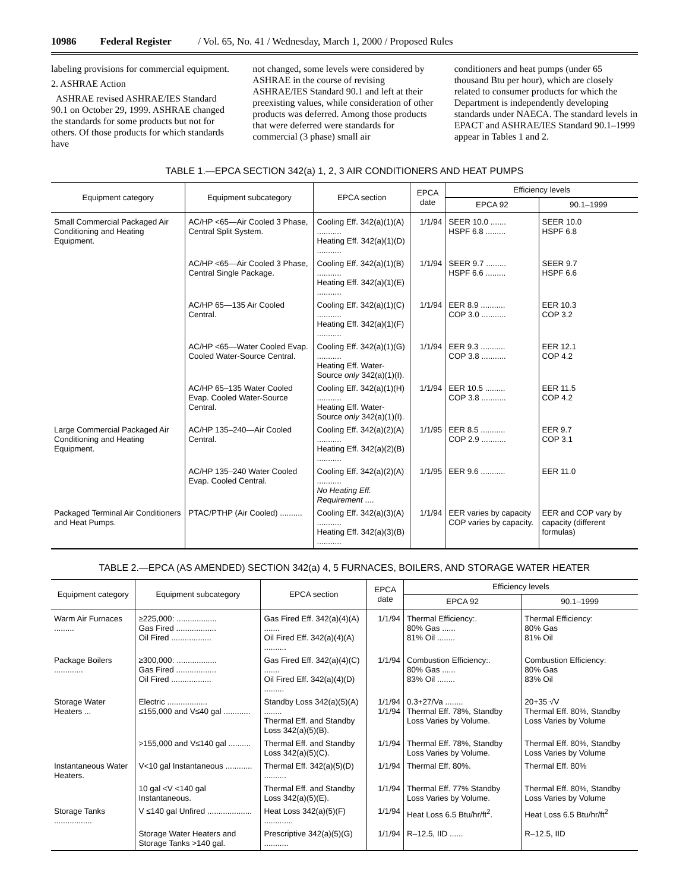10986 Federal Register / Vol. 65, No. 41 / Wednesday, March 1, 2000 / Proposed Rules
labeling provisions for commercial equipment.
2. ASHRAE Action
ASHRAE revised ASHRAE/IES Standard 90.1 on October 29, 1999. ASHRAE changed the standards for some products but not for others. Of those products for which standards have
not changed, some levels were considered by ASHRAE in the course of revising ASHRAE/IES Standard 90.1 and left at their preexisting values, while consideration of other products was deferred. Among those products that were deferred were standards for commercial (3 phase) small air
conditioners and heat pumps (under 65 thousand Btu per hour), which are closely related to consumer products for which the Department is independently developing standards under NAECA. The standard levels in EPACT and ASHRAE/IES Standard 90.1–1999 appear in Tables 1 and 2.
TABLE 1.—EPCA SECTION 342(a) 1, 2, 3 AIR CONDITIONERS AND HEAT PUMPS
| Equipment category | Equipment subcategory | EPCA section | EPCA date | Efficiency levels | |
| --- | --- | --- | --- | --- | --- |
| | | | | EPCA 92 | 90.1–1999 |
| Small Commercial Packaged Air Conditioning and Heating Equipment. | AC/HP <65—Air Cooled 3 Phase, Central Split System. | Cooling Eff. 342(a)(1)(A) ........... Heating Eff. 342(a)(1)(D) ........... | 1/1/94 | SEER 10.0 ....... HSPF 6.8 ......... | SEER 10.0 HSPF 6.8 |
| | AC/HP <65—Air Cooled 3 Phase, Central Single Package. | Cooling Eff. 342(a)(1)(B) ........... Heating Eff. 342(a)(1)(E) ........... | 1/1/94 | SEER 9.7 ......... HSPF 6.6 ......... | SEER 9.7 HSPF 6.6 |
| | AC/HP 65—135 Air Cooled Central. | Cooling Eff. 342(a)(1)(C) ........... Heating Eff. 342(a)(1)(F) ........... | 1/1/94 | EER 8.9 ........... COP 3.0 ........... | EER 10.3 COP 3.2 |
| | AC/HP <65—Water Cooled Evap. Cooled Water-Source Central. | Cooling Eff. 342(a)(1)(G) ........... Heating Eff. Water-Source only 342(a)(1)(I). | 1/1/94 | EER 9.3 ........... COP 3.8 ........... | EER 12.1 COP 4.2 |
| | AC/HP 65–135 Water Cooled Evap. Cooled Water-Source Central. | Cooling Eff. 342(a)(1)(H) ........... Heating Eff. Water-Source only 342(a)(1)(I). | 1/1/94 | EER 10.5 ......... COP 3.8 ........... | EER 11.5 COP 4.2 |
| Large Commercial Packaged Air Conditioning and Heating Equipment. | AC/HP 135–240—Air Cooled Central. | Cooling Eff. 342(a)(2)(A) ........... Heating Eff. 342(a)(2)(B) ........... | 1/1/95 | EER 8.5 ........... COP 2.9 ........... | EER 9.7 COP 3.1 |
| | AC/HP 135–240 Water Cooled Evap. Cooled Central. | Cooling Eff. 342(a)(2)(A) ........... No Heating Eff. Requirement .... | 1/1/95 | EER 9.6 ........... | EER 11.0 |
| Packaged Terminal Air Conditioners and Heat Pumps. | PTAC/PTHP (Air Cooled) .......... | Cooling Eff. 342(a)(3)(A) ........... Heating Eff. 342(a)(3)(B) ........... | 1/1/94 | EER varies by capacity COP varies by capacity. | EER and COP vary by capacity (different formulas) |
TABLE 2.—EPCA (AS AMENDED) SECTION 342(a) 4, 5 FURNACES, BOILERS, AND STORAGE WATER HEATER
| Equipment category | Equipment subcategory | EPCA section | EPCA date | Efficiency levels | |
| --- | --- | --- | --- | --- | --- |
| | | | | EPCA 92 | 90.1–1999 |
| Warm Air Furnaces ......... | ≥225,000: .................. Gas Fired .................. Oil Fired .................. | Gas Fired Eff. 342(a)(4)(A) ....... Oil Fired Eff. 342(a)(4)(A) .......... | 1/1/94 | Thermal Efficiency:. 80% Gas ...... 81% Oil ........ | Thermal Efficiency: 80% Gas 81% Oil |
| Package Boilers ............. | ≥300,000: .................. Gas Fired .................. Oil Fired .................. | Gas Fired Eff. 342(a)(4)(C) ....... Oil Fired Eff. 342(a)(4)(D) ......... | 1/1/94 | Combustion Efficiency:. 80% Gas ...... 83% Oil ........ | Combustion Efficiency: 80% Gas 83% Oil |
| Storage Water Heaters ... | Electric .................. ≤155,000 and V≤40 gal ............ | Standby Loss 342(a)(5)(A) ........ Thermal Eff. and Standby Loss 342(a)(5)(B). | 1/1/94 1/1/94 | 0.3+27/Va ........ Thermal Eff. 78%, Standby Loss Varies by Volume. | 20+35 √V Thermal Eff. 80%, Standby Loss Varies by Volume |
| | >155,000 and V≤140 gal .......... | Thermal Eff. and Standby Loss 342(a)(5)(C). | 1/1/94 | Thermal Eff. 78%, Standby Loss Varies by Volume. | Thermal Eff. 80%, Standby Loss Varies by Volume |
| Instantaneous Water Heaters. | V<10 gal Instantaneous ............ | Thermal Eff. 342(a)(5)(D) .......... | 1/1/94 | Thermal Eff. 80%. | Thermal Eff. 80% |
| | 10 gal <V <140 gal Instantaneous. | Thermal Eff. and Standby Loss 342(a)(5)(E). | 1/1/94 | Thermal Eff. 77% Standby Loss Varies by Volume. | Thermal Eff. 80%, Standby Loss Varies by Volume |
| Storage Tanks ................. | V ≤140 gal Unfired .................... | Heat Loss 342(a)(5)(F) ............. | 1/1/94 | Heat Loss 6.5 Btu/hr/ft<sup>2</sup>. | Heat Loss 6.5 Btu/hr/ft<sup>2</sup> |
| | Storage Water Heaters and Storage Tanks >140 gal. | Prescriptive 342(a)(5)(G) ........... | 1/1/94 | R–12.5, IID ...... | R–12.5, IID |